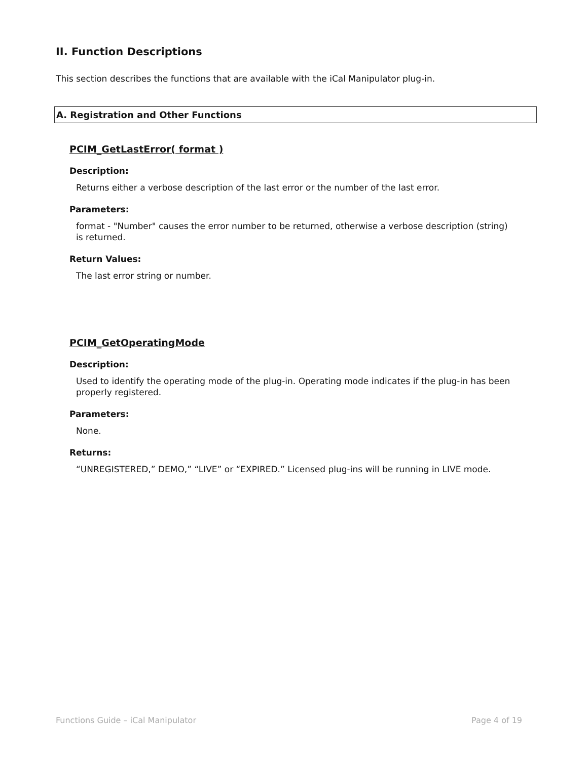II. Function Descriptions
This section describes the functions that are available with the iCal Manipulator plug-in.
A. Registration and Other Functions
PCIM_GetLastError( format )
Description:
Returns either a verbose description of the last error or the number of the last error.
Parameters:
format - "Number" causes the error number to be returned, otherwise a verbose description (string) is returned.
Return Values:
The last error string or number.
PCIM_GetOperatingMode
Description:
Used to identify the operating mode of the plug-in. Operating mode indicates if the plug-in has been properly registered.
Parameters:
None.
Returns:
“UNREGISTERED,” DEMO,” “LIVE” or “EXPIRED.” Licensed plug-ins will be running in LIVE mode.
Functions Guide – iCal Manipulator Page 4 of 19